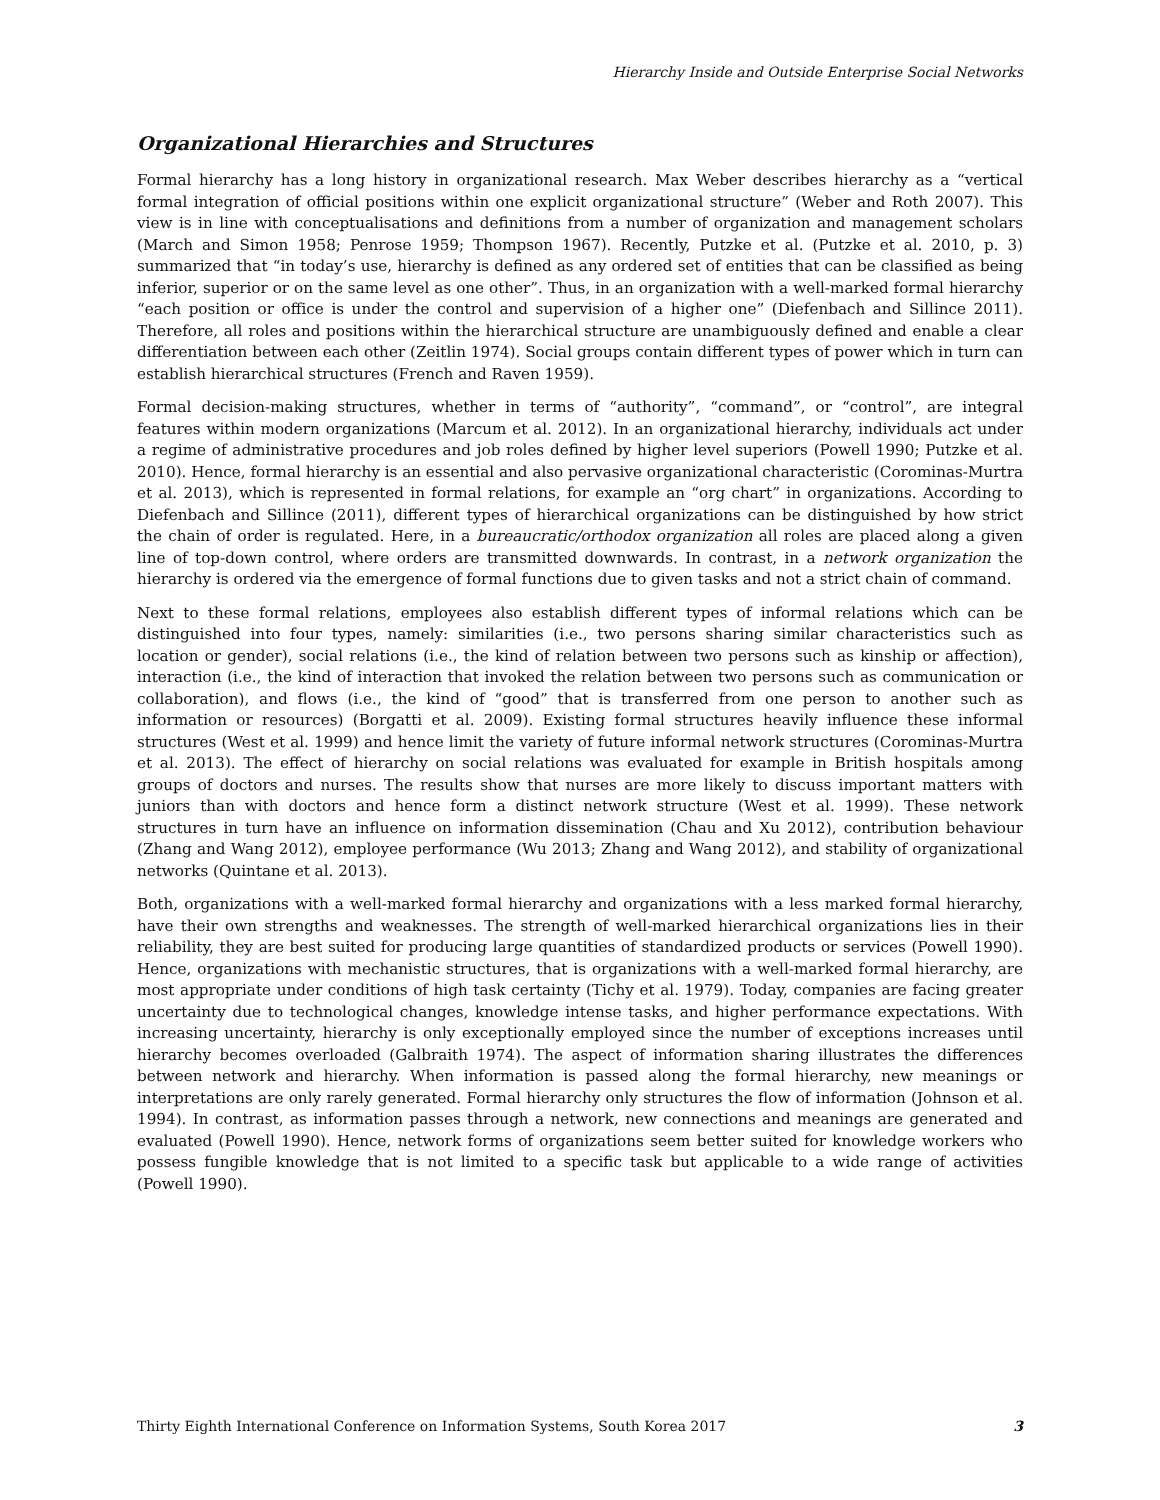Hierarchy Inside and Outside Enterprise Social Networks
Organizational Hierarchies and Structures
Formal hierarchy has a long history in organizational research. Max Weber describes hierarchy as a “vertical formal integration of official positions within one explicit organizational structure” (Weber and Roth 2007). This view is in line with conceptualisations and definitions from a number of organization and management scholars (March and Simon 1958; Penrose 1959; Thompson 1967). Recently, Putzke et al. (Putzke et al. 2010, p. 3) summarized that “in today’s use, hierarchy is defined as any ordered set of entities that can be classified as being inferior, superior or on the same level as one other”. Thus, in an organization with a well-marked formal hierarchy “each position or office is under the control and supervision of a higher one” (Diefenbach and Sillince 2011). Therefore, all roles and positions within the hierarchical structure are unambiguously defined and enable a clear differentiation between each other (Zeitlin 1974). Social groups contain different types of power which in turn can establish hierarchical structures (French and Raven 1959).
Formal decision-making structures, whether in terms of “authority”, “command”, or “control”, are integral features within modern organizations (Marcum et al. 2012). In an organizational hierarchy, individuals act under a regime of administrative procedures and job roles defined by higher level superiors (Powell 1990; Putzke et al. 2010). Hence, formal hierarchy is an essential and also pervasive organizational characteristic (Corominas-Murtra et al. 2013), which is represented in formal relations, for example an “org chart” in organizations. According to Diefenbach and Sillince (2011), different types of hierarchical organizations can be distinguished by how strict the chain of order is regulated. Here, in a bureaucratic/orthodox organization all roles are placed along a given line of top-down control, where orders are transmitted downwards. In contrast, in a network organization the hierarchy is ordered via the emergence of formal functions due to given tasks and not a strict chain of command.
Next to these formal relations, employees also establish different types of informal relations which can be distinguished into four types, namely: similarities (i.e., two persons sharing similar characteristics such as location or gender), social relations (i.e., the kind of relation between two persons such as kinship or affection), interaction (i.e., the kind of interaction that invoked the relation between two persons such as communication or collaboration), and flows (i.e., the kind of “good” that is transferred from one person to another such as information or resources) (Borgatti et al. 2009). Existing formal structures heavily influence these informal structures (West et al. 1999) and hence limit the variety of future informal network structures (Corominas-Murtra et al. 2013). The effect of hierarchy on social relations was evaluated for example in British hospitals among groups of doctors and nurses. The results show that nurses are more likely to discuss important matters with juniors than with doctors and hence form a distinct network structure (West et al. 1999). These network structures in turn have an influence on information dissemination (Chau and Xu 2012), contribution behaviour (Zhang and Wang 2012), employee performance (Wu 2013; Zhang and Wang 2012), and stability of organizational networks (Quintane et al. 2013).
Both, organizations with a well-marked formal hierarchy and organizations with a less marked formal hierarchy, have their own strengths and weaknesses. The strength of well-marked hierarchical organizations lies in their reliability, they are best suited for producing large quantities of standardized products or services (Powell 1990). Hence, organizations with mechanistic structures, that is organizations with a well-marked formal hierarchy, are most appropriate under conditions of high task certainty (Tichy et al. 1979). Today, companies are facing greater uncertainty due to technological changes, knowledge intense tasks, and higher performance expectations. With increasing uncertainty, hierarchy is only exceptionally employed since the number of exceptions increases until hierarchy becomes overloaded (Galbraith 1974). The aspect of information sharing illustrates the differences between network and hierarchy. When information is passed along the formal hierarchy, new meanings or interpretations are only rarely generated. Formal hierarchy only structures the flow of information (Johnson et al. 1994). In contrast, as information passes through a network, new connections and meanings are generated and evaluated (Powell 1990). Hence, network forms of organizations seem better suited for knowledge workers who possess fungible knowledge that is not limited to a specific task but applicable to a wide range of activities (Powell 1990).
Thirty Eighth International Conference on Information Systems, South Korea 2017 3